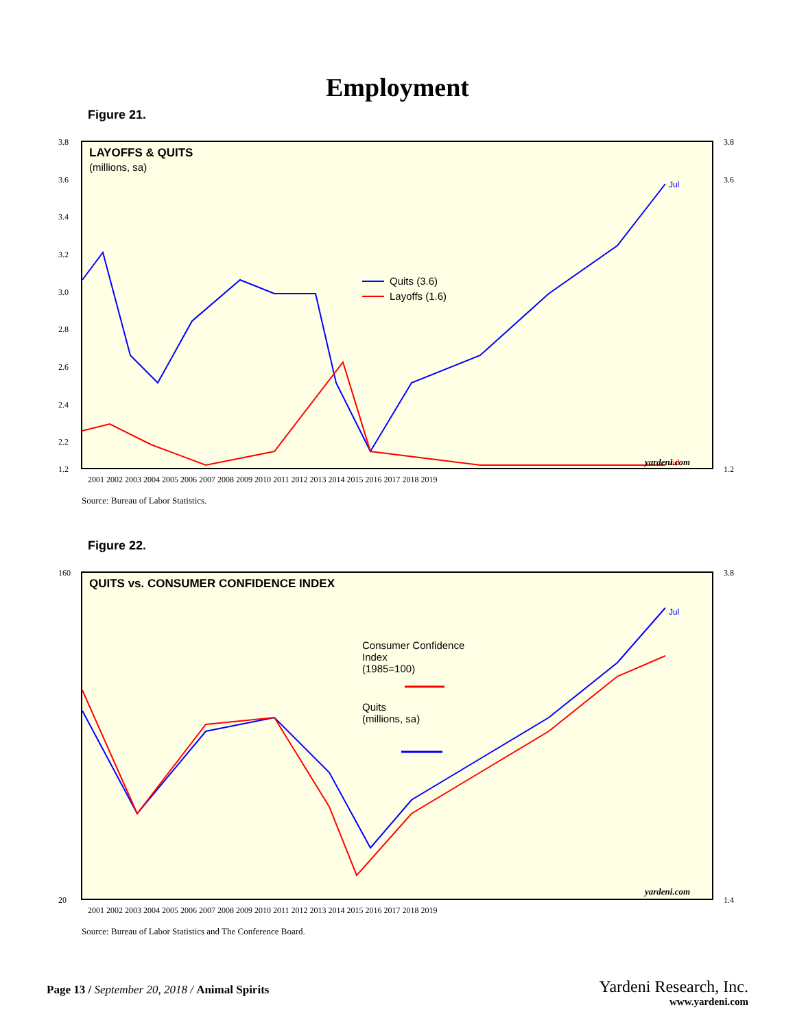Employment
Figure 21.
LAYOFFS & QUITS
(millions, sa)
3.8
3.6
3.4
3.2
3.0
2.8
2.6
2.4
2.2
1.2
3.8
3.6
1.2
2001 2002 2003 2004 2005 2006 2007 2008 2009 2010 2011 2012 2013 2014 2015 2016 2017 2018 2019
Quits (3.6)
Layoffs (1.6)
Jul
Jul
yardeni.com
Source: Bureau of Labor Statistics.
Figure 22.
QUITS vs. CONSUMER CONFIDENCE INDEX
160
20
3.8
1.4
2001 2002 2003 2004 2005 2006 2007 2008 2009 2010 2011 2012 2013 2014 2015 2016 2017 2018 2019
Consumer Confidence
Index
(1985=100)
Quits
(millions, sa)
Jul
yardeni.com
Source: Bureau of Labor Statistics and The Conference Board.
Page 13 / September 20, 2018 / Animal Spirits
Yardeni Research, Inc.
www.yardeni.com